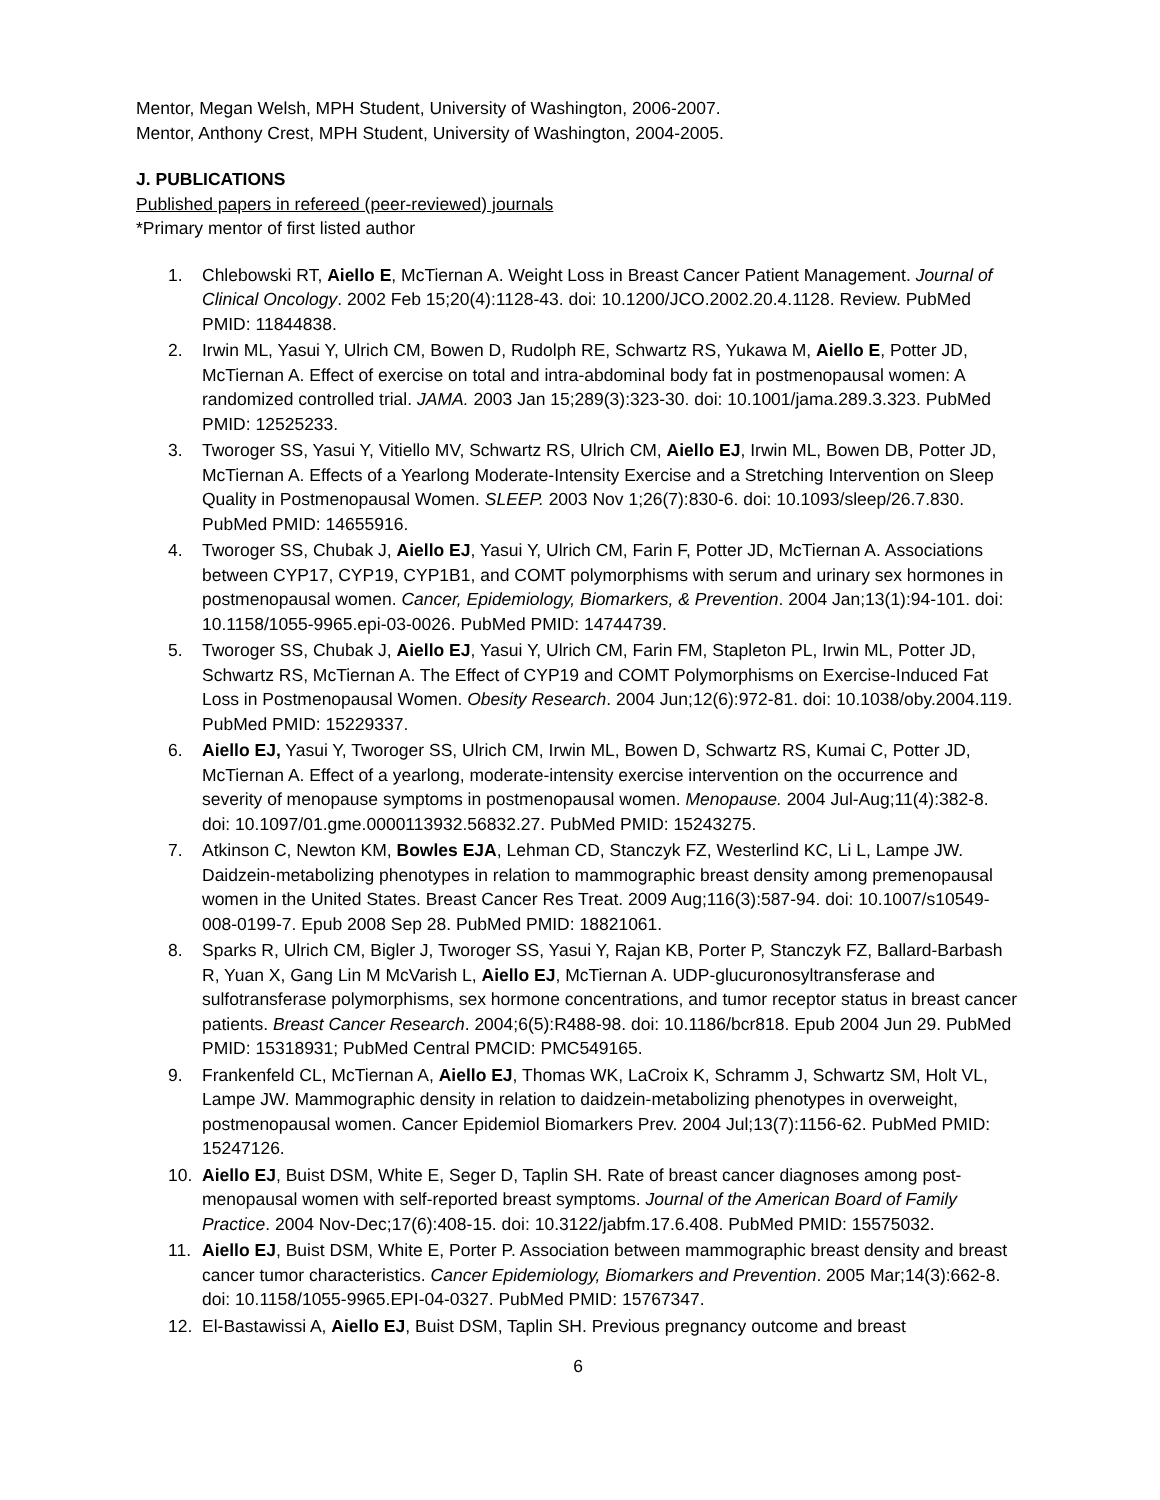Mentor, Megan Welsh, MPH Student, University of Washington, 2006-2007.
Mentor, Anthony Crest, MPH Student, University of Washington, 2004-2005.
J. PUBLICATIONS
Published papers in refereed (peer-reviewed) journals
*Primary mentor of first listed author
1. Chlebowski RT, Aiello E, McTiernan A. Weight Loss in Breast Cancer Patient Management. Journal of Clinical Oncology. 2002 Feb 15;20(4):1128-43. doi: 10.1200/JCO.2002.20.4.1128. Review. PubMed PMID: 11844838.
2. Irwin ML, Yasui Y, Ulrich CM, Bowen D, Rudolph RE, Schwartz RS, Yukawa M, Aiello E, Potter JD, McTiernan A. Effect of exercise on total and intra-abdominal body fat in postmenopausal women: A randomized controlled trial. JAMA. 2003 Jan 15;289(3):323-30. doi: 10.1001/jama.289.3.323. PubMed PMID: 12525233.
3. Tworoger SS, Yasui Y, Vitiello MV, Schwartz RS, Ulrich CM, Aiello EJ, Irwin ML, Bowen DB, Potter JD, McTiernan A. Effects of a Yearlong Moderate-Intensity Exercise and a Stretching Intervention on Sleep Quality in Postmenopausal Women. SLEEP. 2003 Nov 1;26(7):830-6. doi: 10.1093/sleep/26.7.830. PubMed PMID: 14655916.
4. Tworoger SS, Chubak J, Aiello EJ, Yasui Y, Ulrich CM, Farin F, Potter JD, McTiernan A. Associations between CYP17, CYP19, CYP1B1, and COMT polymorphisms with serum and urinary sex hormones in postmenopausal women. Cancer, Epidemiology, Biomarkers, & Prevention. 2004 Jan;13(1):94-101. doi: 10.1158/1055-9965.epi-03-0026. PubMed PMID: 14744739.
5. Tworoger SS, Chubak J, Aiello EJ, Yasui Y, Ulrich CM, Farin FM, Stapleton PL, Irwin ML, Potter JD, Schwartz RS, McTiernan A. The Effect of CYP19 and COMT Polymorphisms on Exercise-Induced Fat Loss in Postmenopausal Women. Obesity Research. 2004 Jun;12(6):972-81. doi: 10.1038/oby.2004.119. PubMed PMID: 15229337.
6. Aiello EJ, Yasui Y, Tworoger SS, Ulrich CM, Irwin ML, Bowen D, Schwartz RS, Kumai C, Potter JD, McTiernan A. Effect of a yearlong, moderate-intensity exercise intervention on the occurrence and severity of menopause symptoms in postmenopausal women. Menopause. 2004 Jul-Aug;11(4):382-8. doi: 10.1097/01.gme.0000113932.56832.27. PubMed PMID: 15243275.
7. Atkinson C, Newton KM, Bowles EJA, Lehman CD, Stanczyk FZ, Westerlind KC, Li L, Lampe JW. Daidzein-metabolizing phenotypes in relation to mammographic breast density among premenopausal women in the United States. Breast Cancer Res Treat. 2009 Aug;116(3):587-94. doi: 10.1007/s10549-008-0199-7. Epub 2008 Sep 28. PubMed PMID: 18821061.
8. Sparks R, Ulrich CM, Bigler J, Tworoger SS, Yasui Y, Rajan KB, Porter P, Stanczyk FZ, Ballard-Barbash R, Yuan X, Gang Lin M McVarish L, Aiello EJ, McTiernan A. UDP-glucuronosyltransferase and sulfotransferase polymorphisms, sex hormone concentrations, and tumor receptor status in breast cancer patients. Breast Cancer Research. 2004;6(5):R488-98. doi: 10.1186/bcr818. Epub 2004 Jun 29. PubMed PMID: 15318931; PubMed Central PMCID: PMC549165.
9. Frankenfeld CL, McTiernan A, Aiello EJ, Thomas WK, LaCroix K, Schramm J, Schwartz SM, Holt VL, Lampe JW. Mammographic density in relation to daidzein-metabolizing phenotypes in overweight, postmenopausal women. Cancer Epidemiol Biomarkers Prev. 2004 Jul;13(7):1156-62. PubMed PMID: 15247126.
10. Aiello EJ, Buist DSM, White E, Seger D, Taplin SH. Rate of breast cancer diagnoses among post-menopausal women with self-reported breast symptoms. Journal of the American Board of Family Practice. 2004 Nov-Dec;17(6):408-15. doi: 10.3122/jabfm.17.6.408. PubMed PMID: 15575032.
11. Aiello EJ, Buist DSM, White E, Porter P. Association between mammographic breast density and breast cancer tumor characteristics. Cancer Epidemiology, Biomarkers and Prevention. 2005 Mar;14(3):662-8. doi: 10.1158/1055-9965.EPI-04-0327. PubMed PMID: 15767347.
12. El-Bastawissi A, Aiello EJ, Buist DSM, Taplin SH. Previous pregnancy outcome and breast
6